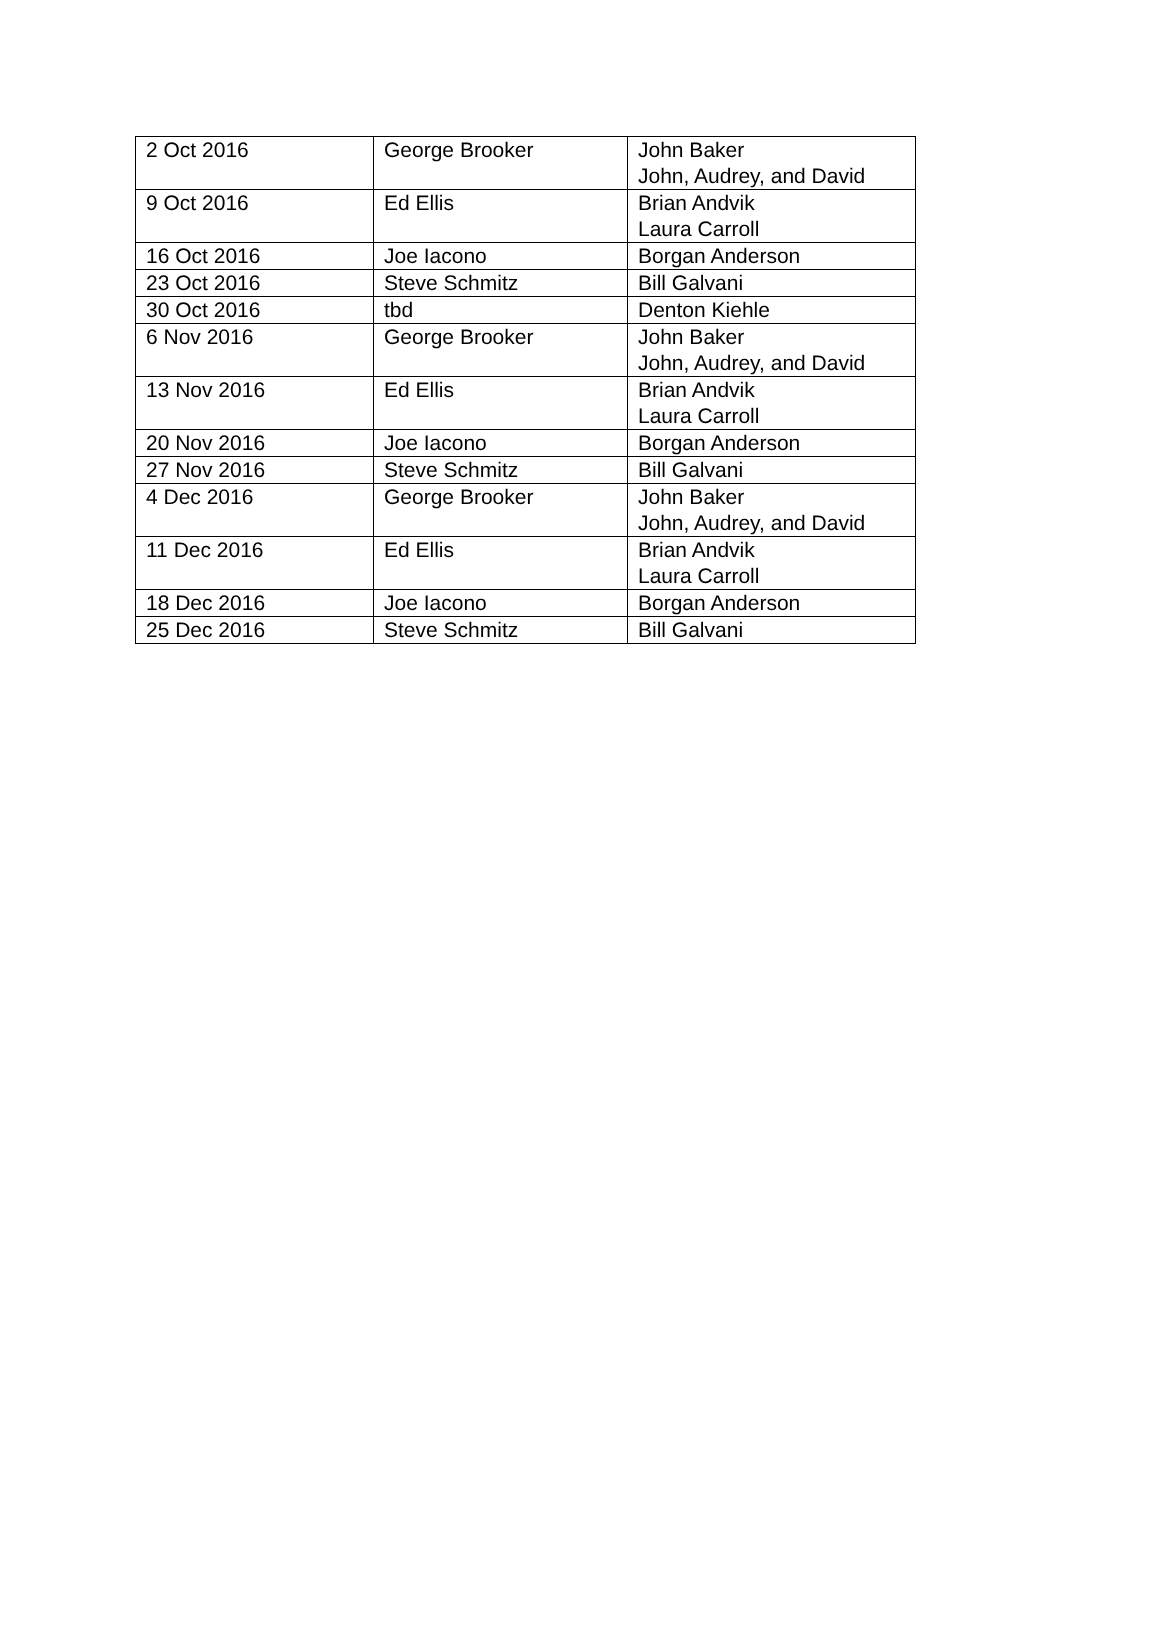| 2 Oct 2016 | George Brooker | John Baker John, Audrey, and David |
| 9 Oct 2016 | Ed Ellis | Brian Andvik Laura Carroll |
| 16 Oct 2016 | Joe Iacono | Borgan Anderson |
| 23 Oct 2016 | Steve Schmitz | Bill Galvani |
| 30 Oct 2016 | tbd | Denton Kiehle |
| 6 Nov 2016 | George Brooker | John Baker John, Audrey, and David |
| 13 Nov 2016 | Ed Ellis | Brian Andvik Laura Carroll |
| 20 Nov 2016 | Joe Iacono | Borgan Anderson |
| 27 Nov 2016 | Steve Schmitz | Bill Galvani |
| 4 Dec 2016 | George Brooker | John Baker John, Audrey, and David |
| 11 Dec 2016 | Ed Ellis | Brian Andvik Laura Carroll |
| 18 Dec 2016 | Joe Iacono | Borgan Anderson |
| 25 Dec 2016 | Steve Schmitz | Bill Galvani |